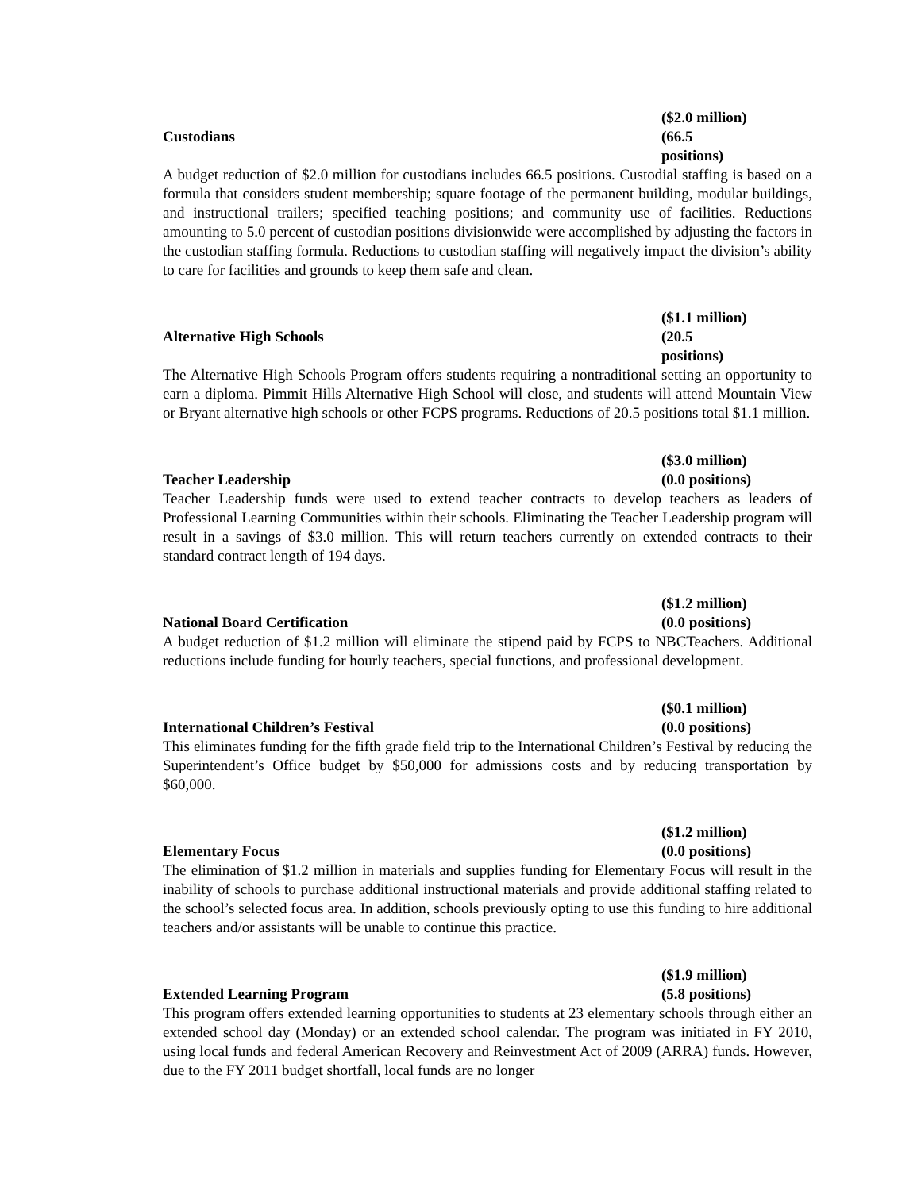($2.0 million)
Custodians (66.5 positions)
A budget reduction of $2.0 million for custodians includes 66.5 positions. Custodial staffing is based on a formula that considers student membership; square footage of the permanent building, modular buildings, and instructional trailers; specified teaching positions; and community use of facilities. Reductions amounting to 5.0 percent of custodian positions divisionwide were accomplished by adjusting the factors in the custodian staffing formula. Reductions to custodian staffing will negatively impact the division’s ability to care for facilities and grounds to keep them safe and clean.
($1.1 million)
Alternative High Schools (20.5 positions)
The Alternative High Schools Program offers students requiring a nontraditional setting an opportunity to earn a diploma. Pimmit Hills Alternative High School will close, and students will attend Mountain View or Bryant alternative high schools or other FCPS programs. Reductions of 20.5 positions total $1.1 million.
($3.0 million)
Teacher Leadership (0.0 positions)
Teacher Leadership funds were used to extend teacher contracts to develop teachers as leaders of Professional Learning Communities within their schools. Eliminating the Teacher Leadership program will result in a savings of $3.0 million. This will return teachers currently on extended contracts to their standard contract length of 194 days.
($1.2 million)
National Board Certification (0.0 positions)
A budget reduction of $1.2 million will eliminate the stipend paid by FCPS to NBCTeachers. Additional reductions include funding for hourly teachers, special functions, and professional development.
($0.1 million)
International Children’s Festival (0.0 positions)
This eliminates funding for the fifth grade field trip to the International Children’s Festival by reducing the Superintendent’s Office budget by $50,000 for admissions costs and by reducing transportation by $60,000.
($1.2 million)
Elementary Focus (0.0 positions)
The elimination of $1.2 million in materials and supplies funding for Elementary Focus will result in the inability of schools to purchase additional instructional materials and provide additional staffing related to the school’s selected focus area. In addition, schools previously opting to use this funding to hire additional teachers and/or assistants will be unable to continue this practice.
($1.9 million)
Extended Learning Program (5.8 positions)
This program offers extended learning opportunities to students at 23 elementary schools through either an extended school day (Monday) or an extended school calendar. The program was initiated in FY 2010, using local funds and federal American Recovery and Reinvestment Act of 2009 (ARRA) funds. However, due to the FY 2011 budget shortfall, local funds are no longer